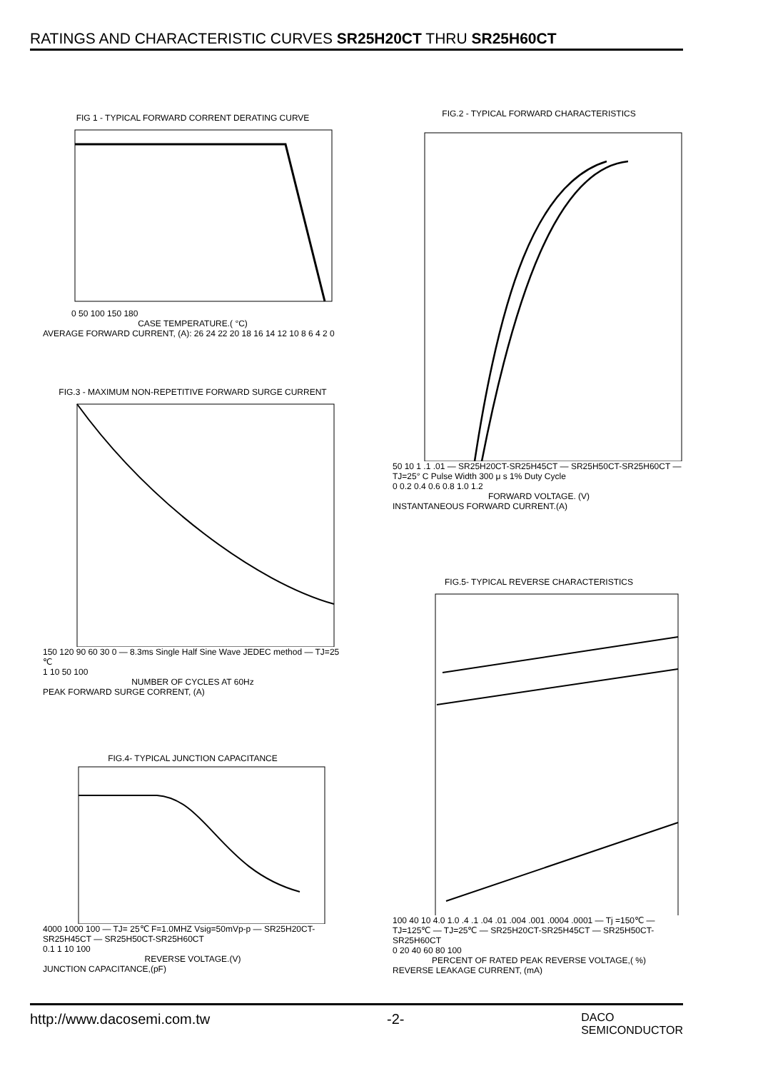RATINGS AND CHARACTERISTIC CURVES SR25H20CT THRU SR25H60CT
FIG 1 - TYPICAL FORWARD CORRENT DERATING CURVE
0 50 100 150 180
CASE TEMPERATURE.( °C)
AVERAGE FORWARD CURRENT, (A): 26 24 22 20 18 16 14 12 10 8 6 4 2 0
FIG.2 - TYPICAL FORWARD CHARACTERISTICS
50 10 1 .1 .01 — SR25H20CT-SR25H45CT — SR25H50CT-SR25H60CT — TJ=25° C Pulse Width 300 μ s 1% Duty Cycle
0 0.2 0.4 0.6 0.8 1.0 1.2
FORWARD VOLTAGE. (V)
INSTANTANEOUS FORWARD CURRENT.(A)
FIG.3 - MAXIMUM NON-REPETITIVE FORWARD SURGE CURRENT
150 120 90 60 30 0 — 8.3ms Single Half Sine Wave JEDEC method — TJ=25 ℃
1 10 50 100
NUMBER OF CYCLES AT 60Hz
PEAK FORWARD SURGE CORRENT, (A)
FIG.5- TYPICAL REVERSE CHARACTERISTICS
100 40 10 4.0 1.0 .4 .1 .04 .01 .004 .001 .0004 .0001 — Tj =150℃ — TJ=125℃ — TJ=25℃ — SR25H20CT-SR25H45CT — SR25H50CT-SR25H60CT
0 20 40 60 80 100
PERCENT OF RATED PEAK REVERSE VOLTAGE,( %)
REVERSE LEAKAGE CURRENT, (mA)
FIG.4- TYPICAL JUNCTION CAPACITANCE
4000 1000 100 — TJ= 25℃ F=1.0MHZ Vsig=50mVp-p — SR25H20CT-SR25H45CT — SR25H50CT-SR25H60CT
0.1 1 10 100
REVERSE VOLTAGE.(V)
JUNCTION CAPACITANCE,(pF)
http://www.dacosemi.com.tw -2- DACO
SEMICONDUCTOR